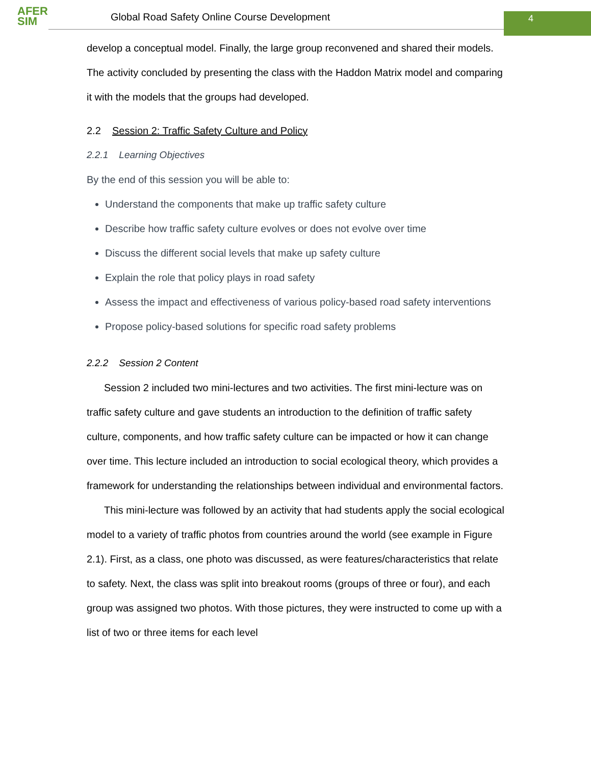AFER
SIM
Global Road Safety Online Course Development
4
develop a conceptual model. Finally, the large group reconvened and shared their models. The activity concluded by presenting the class with the Haddon Matrix model and comparing it with the models that the groups had developed.
2.2 Session 2: Traffic Safety Culture and Policy
2.2.1 Learning Objectives
By the end of this session you will be able to:
Understand the components that make up traffic safety culture
Describe how traffic safety culture evolves or does not evolve over time
Discuss the different social levels that make up safety culture
Explain the role that policy plays in road safety
Assess the impact and effectiveness of various policy-based road safety interventions
Propose policy-based solutions for specific road safety problems
2.2.2 Session 2 Content
Session 2 included two mini-lectures and two activities. The first mini-lecture was on traffic safety culture and gave students an introduction to the definition of traffic safety culture, components, and how traffic safety culture can be impacted or how it can change over time. This lecture included an introduction to social ecological theory, which provides a framework for understanding the relationships between individual and environmental factors.
This mini-lecture was followed by an activity that had students apply the social ecological model to a variety of traffic photos from countries around the world (see example in Figure 2.1). First, as a class, one photo was discussed, as were features/characteristics that relate to safety. Next, the class was split into breakout rooms (groups of three or four), and each group was assigned two photos. With those pictures, they were instructed to come up with a list of two or three items for each level